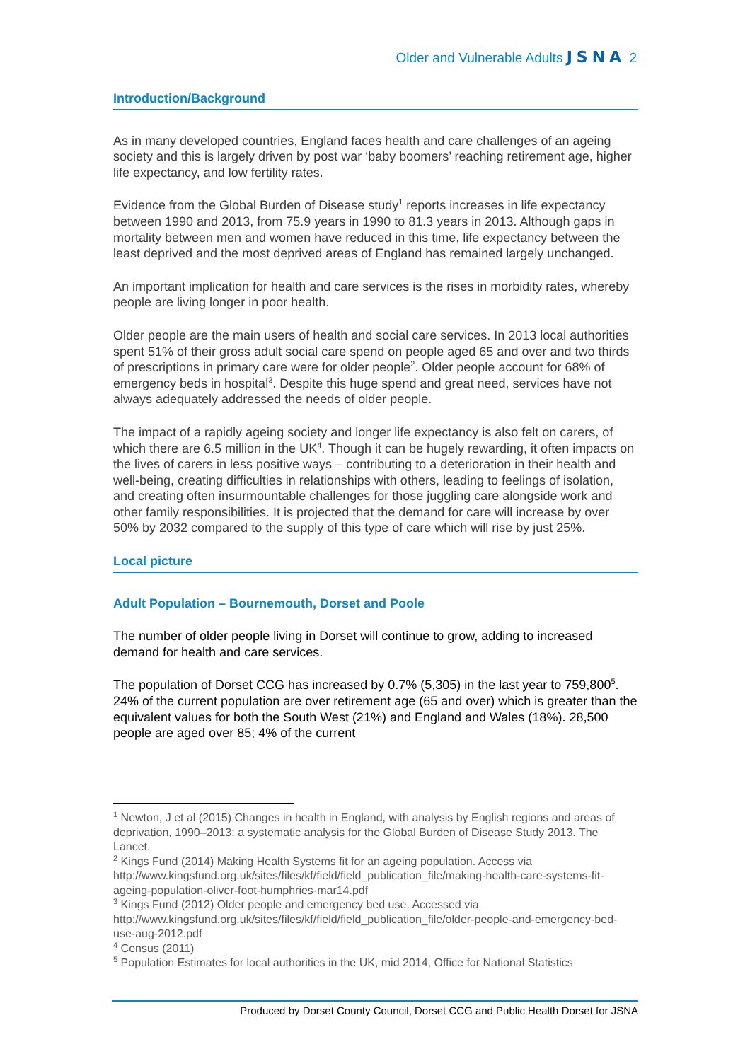Older and Vulnerable Adults JSNA 2
Introduction/Background
As in many developed countries, England faces health and care challenges of an ageing society and this is largely driven by post war ‘baby boomers’ reaching retirement age, higher life expectancy, and low fertility rates.
Evidence from the Global Burden of Disease study<sup>1</sup> reports increases in life expectancy between 1990 and 2013, from 75.9 years in 1990 to 81.3 years in 2013. Although gaps in mortality between men and women have reduced in this time, life expectancy between the least deprived and the most deprived areas of England has remained largely unchanged.
An important implication for health and care services is the rises in morbidity rates, whereby people are living longer in poor health.
Older people are the main users of health and social care services. In 2013 local authorities spent 51% of their gross adult social care spend on people aged 65 and over and two thirds of prescriptions in primary care were for older people<sup>2</sup>. Older people account for 68% of emergency beds in hospital<sup>3</sup>. Despite this huge spend and great need, services have not always adequately addressed the needs of older people.
The impact of a rapidly ageing society and longer life expectancy is also felt on carers, of which there are 6.5 million in the UK<sup>4</sup>. Though it can be hugely rewarding, it often impacts on the lives of carers in less positive ways – contributing to a deterioration in their health and well-being, creating difficulties in relationships with others, leading to feelings of isolation, and creating often insurmountable challenges for those juggling care alongside work and other family responsibilities. It is projected that the demand for care will increase by over 50% by 2032 compared to the supply of this type of care which will rise by just 25%.
Local picture
Adult Population – Bournemouth, Dorset and Poole
The number of older people living in Dorset will continue to grow, adding to increased demand for health and care services.
The population of Dorset CCG has increased by 0.7% (5,305) in the last year to 759,800<sup>5</sup>. 24% of the current population are over retirement age (65 and over) which is greater than the equivalent values for both the South West (21%) and England and Wales (18%). 28,500 people are aged over 85; 4% of the current
<sup>1</sup> Newton, J et al (2015) Changes in health in England, with analysis by English regions and areas of deprivation, 1990–2013: a systematic analysis for the Global Burden of Disease Study 2013. The Lancet.
<sup>2</sup> Kings Fund (2014) Making Health Systems fit for an ageing population. Access via http://www.kingsfund.org.uk/sites/files/kf/field/field_publication_file/making-health-care-systems-fit-ageing-population-oliver-foot-humphries-mar14.pdf
<sup>3</sup> Kings Fund (2012) Older people and emergency bed use. Accessed via http://www.kingsfund.org.uk/sites/files/kf/field/field_publication_file/older-people-and-emergency-bed-use-aug-2012.pdf
<sup>4</sup> Census (2011)
<sup>5</sup> Population Estimates for local authorities in the UK, mid 2014, Office for National Statistics
Produced by Dorset County Council, Dorset CCG and Public Health Dorset for JSNA